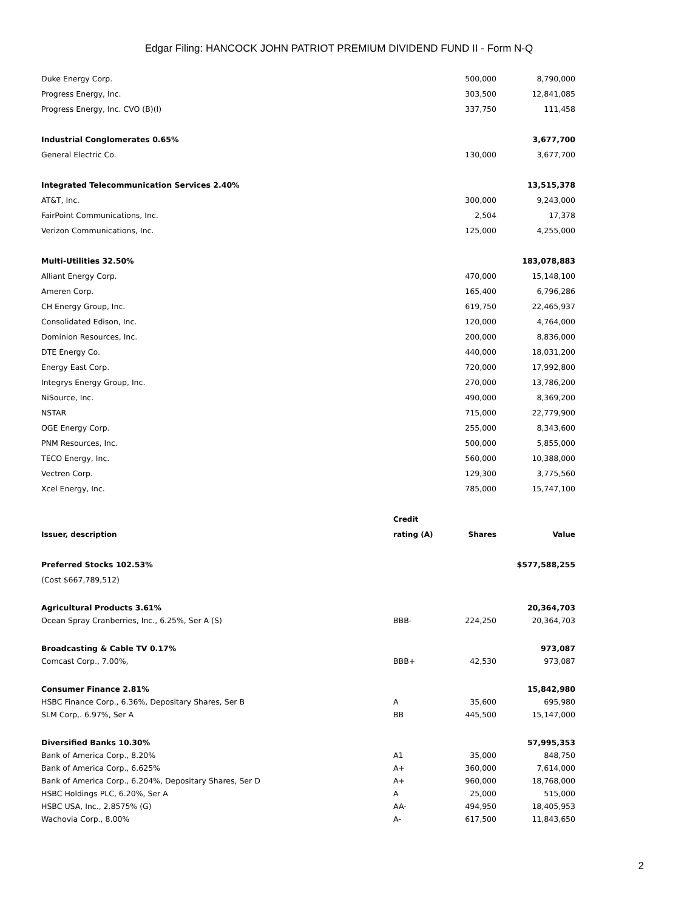Edgar Filing: HANCOCK JOHN PATRIOT PREMIUM DIVIDEND FUND II - Form N-Q
| Duke Energy Corp. | | 500,000 | 8,790,000 |
| Progress Energy, Inc. | | 303,500 | 12,841,085 |
| Progress Energy, Inc. CVO (B)(I) | | 337,750 | 111,458 |
| Industrial Conglomerates 0.65% | | | 3,677,700 |
| General Electric Co. | | 130,000 | 3,677,700 |
| Integrated Telecommunication Services 2.40% | | | 13,515,378 |
| AT&T, Inc. | | 300,000 | 9,243,000 |
| FairPoint Communications, Inc. | | 2,504 | 17,378 |
| Verizon Communications, Inc. | | 125,000 | 4,255,000 |
| Multi-Utilities 32.50% | | | 183,078,883 |
| Alliant Energy Corp. | | 470,000 | 15,148,100 |
| Ameren Corp. | | 165,400 | 6,796,286 |
| CH Energy Group, Inc. | | 619,750 | 22,465,937 |
| Consolidated Edison, Inc. | | 120,000 | 4,764,000 |
| Dominion Resources, Inc. | | 200,000 | 8,836,000 |
| DTE Energy Co. | | 440,000 | 18,031,200 |
| Energy East Corp. | | 720,000 | 17,992,800 |
| Integrys Energy Group, Inc. | | 270,000 | 13,786,200 |
| NiSource, Inc. | | 490,000 | 8,369,200 |
| NSTAR | | 715,000 | 22,779,900 |
| OGE Energy Corp. | | 255,000 | 8,343,600 |
| PNM Resources, Inc. | | 500,000 | 5,855,000 |
| TECO Energy, Inc. | | 560,000 | 10,388,000 |
| Vectren Corp. | | 129,300 | 3,775,560 |
| Xcel Energy, Inc. | | 785,000 | 15,747,100 |
| | Credit | | |
| Issuer, description | rating (A) | Shares | Value |
| Preferred Stocks 102.53% | | | $577,588,255 |
| (Cost $667,789,512) | | | |
| Agricultural Products 3.61% | | | 20,364,703 |
| Ocean Spray Cranberries, Inc., 6.25%, Ser A (S) | BBB- | 224,250 | 20,364,703 |
| Broadcasting & Cable TV 0.17% | | | 973,087 |
| Comcast Corp., 7.00%, | BBB+ | 42,530 | 973,087 |
| Consumer Finance 2.81% | | | 15,842,980 |
| HSBC Finance Corp., 6.36%, Depositary Shares, Ser B | A | 35,600 | 695,980 |
| SLM Corp,. 6.97%, Ser A | BB | 445,500 | 15,147,000 |
| Diversified Banks 10.30% | | | 57,995,353 |
| Bank of America Corp., 8.20% | A1 | 35,000 | 848,750 |
| Bank of America Corp., 6.625% | A+ | 360,000 | 7,614,000 |
| Bank of America Corp., 6.204%, Depositary Shares, Ser D | A+ | 960,000 | 18,768,000 |
| HSBC Holdings PLC, 6.20%, Ser A | A | 25,000 | 515,000 |
| HSBC USA, Inc., 2.8575% (G) | AA- | 494,950 | 18,405,953 |
| Wachovia Corp., 8.00% | A- | 617,500 | 11,843,650 |
2